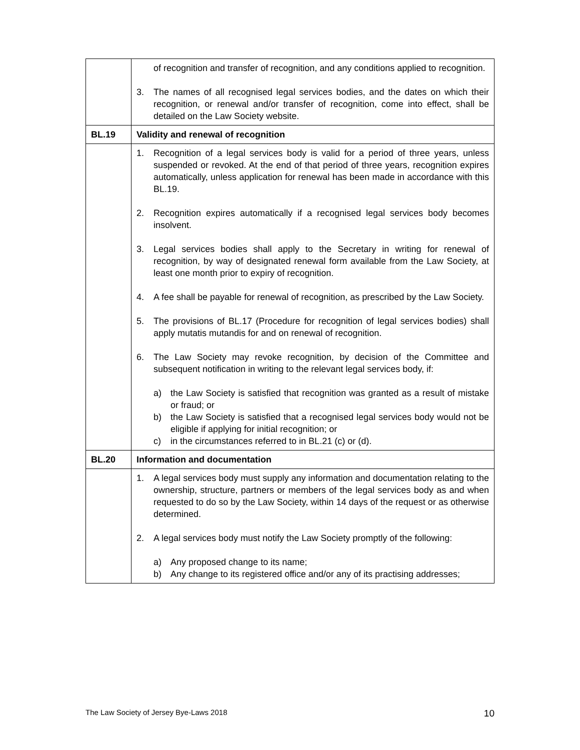| | of recognition and transfer of recognition, and any conditions applied to recognition. 3. The names of all recognised legal services bodies, and the dates on which their recognition, or renewal and/or transfer of recognition, come into effect, shall be detailed on the Law Society website. |
| BL.19 | Validity and renewal of recognition |
| | 1. Recognition of a legal services body is valid for a period of three years, unless suspended or revoked. At the end of that period of three years, recognition expires automatically, unless application for renewal has been made in accordance with this BL.19. 2. Recognition expires automatically if a recognised legal services body becomes insolvent. 3. Legal services bodies shall apply to the Secretary in writing for renewal of recognition, by way of designated renewal form available from the Law Society, at least one month prior to expiry of recognition. 4. A fee shall be payable for renewal of recognition, as prescribed by the Law Society. 5. The provisions of BL.17 (Procedure for recognition of legal services bodies) shall apply mutatis mutandis for and on renewal of recognition. 6. The Law Society may revoke recognition, by decision of the Committee and subsequent notification in writing to the relevant legal services body, if: a) the Law Society is satisfied that recognition was granted as a result of mistake or fraud; or b) the Law Society is satisfied that a recognised legal services body would not be eligible if applying for initial recognition; or c) in the circumstances referred to in BL.21 (c) or (d). |
| BL.20 | Information and documentation |
| | 1. A legal services body must supply any information and documentation relating to the ownership, structure, partners or members of the legal services body as and when requested to do so by the Law Society, within 14 days of the request or as otherwise determined. 2. A legal services body must notify the Law Society promptly of the following: a) Any proposed change to its name; b) Any change to its registered office and/or any of its practising addresses; |
The Law Society of Jersey Bye-Laws 2018 10